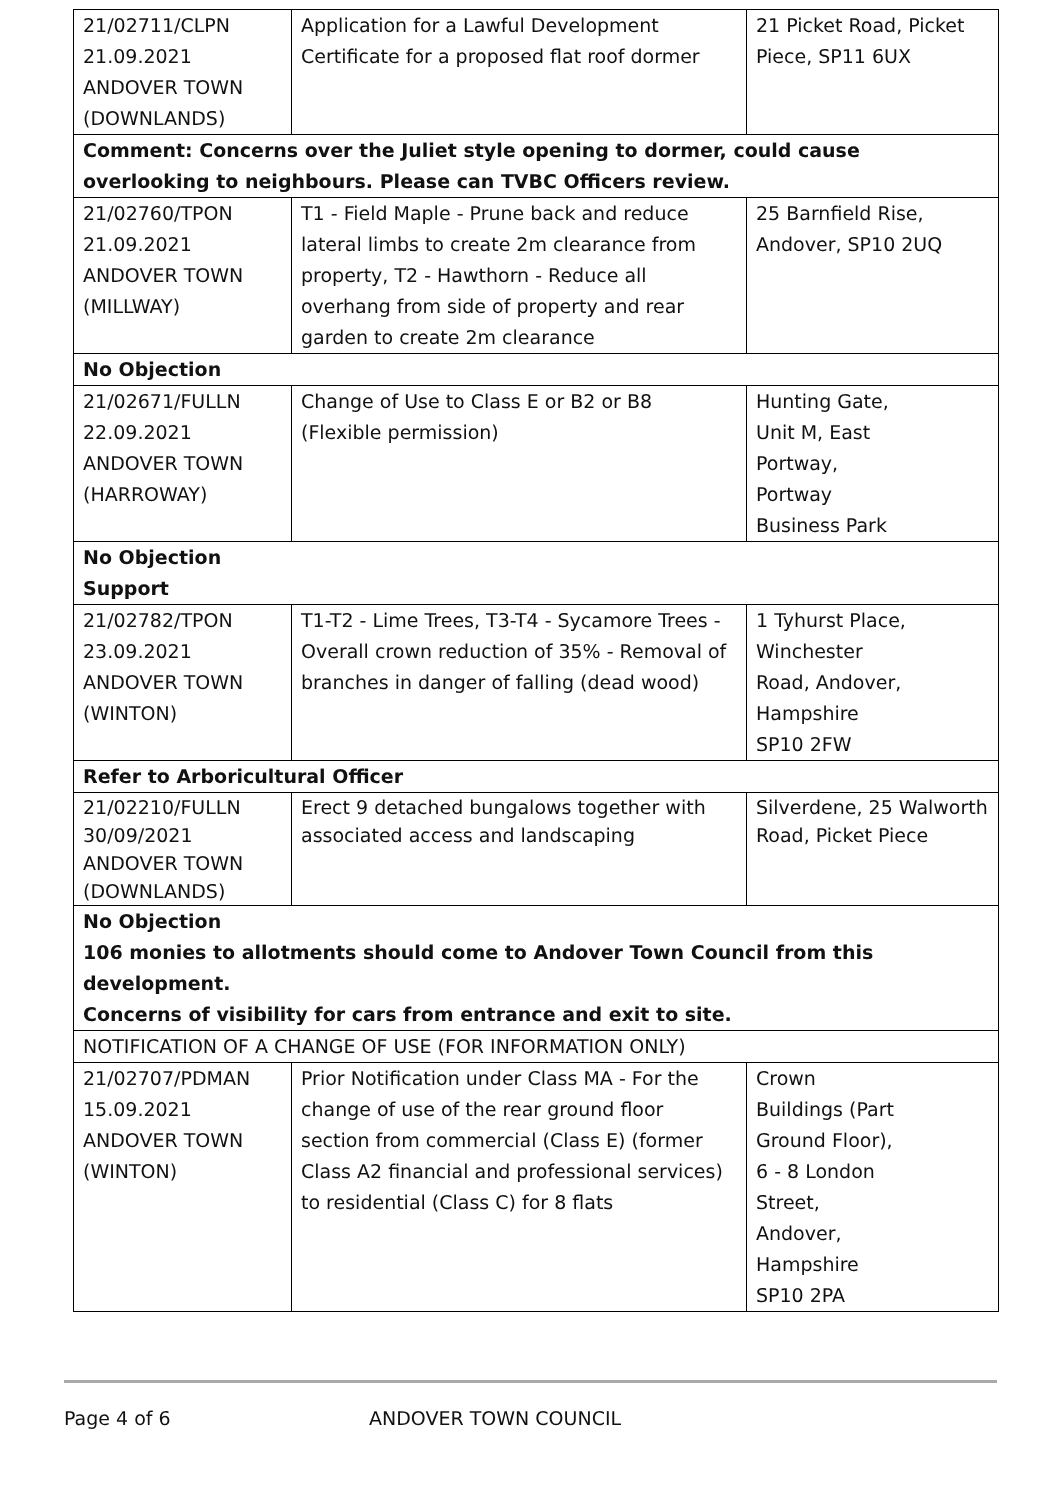| 21/02711/CLPN 21.09.2021 ANDOVER TOWN (DOWNLANDS) | Application for a Lawful Development Certificate for a proposed flat roof dormer | 21 Picket Road, Picket Piece, SP11 6UX |
| Comment: Concerns over the Juliet style opening to dormer, could cause overlooking to neighbours. Please can TVBC Officers review. | | |
| 21/02760/TPON 21.09.2021 ANDOVER TOWN (MILLWAY) | T1 - Field Maple - Prune back and reduce lateral limbs to create 2m clearance from property, T2 - Hawthorn - Reduce all overhang from side of property and rear garden to create 2m clearance | 25 Barnfield Rise, Andover, SP10 2UQ |
| No Objection | | |
| 21/02671/FULLN 22.09.2021 ANDOVER TOWN (HARROWAY) | Change of Use to Class E or B2 or B8 (Flexible permission) | Hunting Gate, Unit M, East Portway, Portway Business Park |
| No Objection Support | | |
| 21/02782/TPON 23.09.2021 ANDOVER TOWN (WINTON) | T1-T2 - Lime Trees, T3-T4 - Sycamore Trees - Overall crown reduction of 35% - Removal of branches in danger of falling (dead wood) | 1 Tyhurst Place, Winchester Road, Andover, Hampshire SP10 2FW |
| Refer to Arboricultural Officer | | |
| 21/02210/FULLN 30/09/2021 ANDOVER TOWN (DOWNLANDS) | Erect 9 detached bungalows together with associated access and landscaping | Silverdene, 25 Walworth Road, Picket Piece |
| No Objection 106 monies to allotments should come to Andover Town Council from this development. Concerns of visibility for cars from entrance and exit to site. | | |
| NOTIFICATION OF A CHANGE OF USE (FOR INFORMATION ONLY) | | |
| 21/02707/PDMAN 15.09.2021 ANDOVER TOWN (WINTON) | Prior Notification under Class MA - For the change of use of the rear ground floor section from commercial (Class E) (former Class A2 financial and professional services) to residential (Class C) for 8 flats | Crown Buildings (Part Ground Floor), 6 - 8 London Street, Andover, Hampshire SP10 2PA |
Page 4 of 6 ANDOVER TOWN COUNCIL